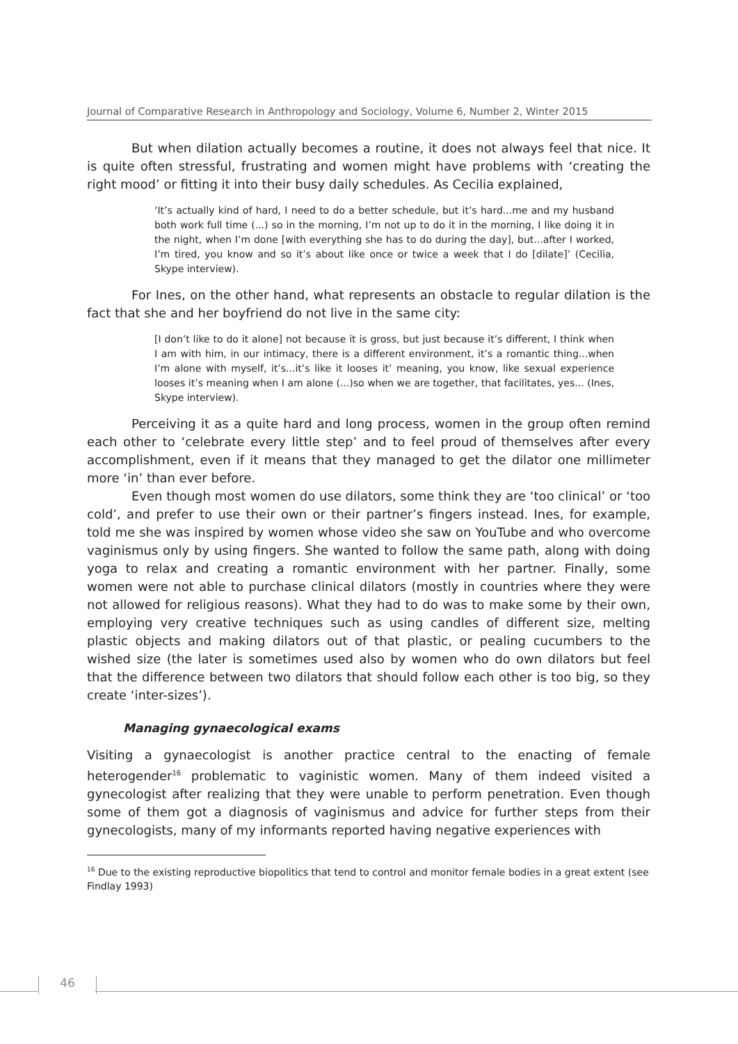Journal of Comparative Research in Anthropology and Sociology, Volume 6, Number 2, Winter 2015
But when dilation actually becomes a routine, it does not always feel that nice. It is quite often stressful, frustrating and women might have problems with ‘creating the right mood’ or fitting it into their busy daily schedules. As Cecilia explained,
‘It’s actually kind of hard, I need to do a better schedule, but it’s hard...me and my husband both work full time (...) so in the morning, I’m not up to do it in the morning, I like doing it in the night, when I’m done [with everything she has to do during the day], but...after I worked, I’m tired, you know and so it’s about like once or twice a week that I do [dilate]’ (Cecilia, Skype interview).
For Ines, on the other hand, what represents an obstacle to regular dilation is the fact that she and her boyfriend do not live in the same city:
[I don’t like to do it alone] not because it is gross, but just because it’s different, I think when I am with him, in our intimacy, there is a different environment, it’s a romantic thing...when I’m alone with myself, it’s...it’s like it looses it’ meaning, you know, like sexual experience looses it’s meaning when I am alone (...)so when we are together, that facilitates, yes... (Ines, Skype interview).
Perceiving it as a quite hard and long process, women in the group often remind each other to ‘celebrate every little step’ and to feel proud of themselves after every accomplishment, even if it means that they managed to get the dilator one millimeter more ‘in’ than ever before.
Even though most women do use dilators, some think they are ‘too clinical’ or ‘too cold’, and prefer to use their own or their partner’s fingers instead. Ines, for example, told me she was inspired by women whose video she saw on YouTube and who overcome vaginismus only by using fingers. She wanted to follow the same path, along with doing yoga to relax and creating a romantic environment with her partner. Finally, some women were not able to purchase clinical dilators (mostly in countries where they were not allowed for religious reasons). What they had to do was to make some by their own, employing very creative techniques such as using candles of different size, melting plastic objects and making dilators out of that plastic, or pealing cucumbers to the wished size (the later is sometimes used also by women who do own dilators but feel that the difference between two dilators that should follow each other is too big, so they create ‘inter-sizes’).
Managing gynaecological exams
Visiting a gynaecologist is another practice central to the enacting of female heterogender<sup>16</sup> problematic to vaginistic women. Many of them indeed visited a gynecologist after realizing that they were unable to perform penetration. Even though some of them got a diagnosis of vaginismus and advice for further steps from their gynecologists, many of my informants reported having negative experiences with
<sup>16</sup> Due to the existing reproductive biopolitics that tend to control and monitor female bodies in a great extent (see Findlay 1993)
46